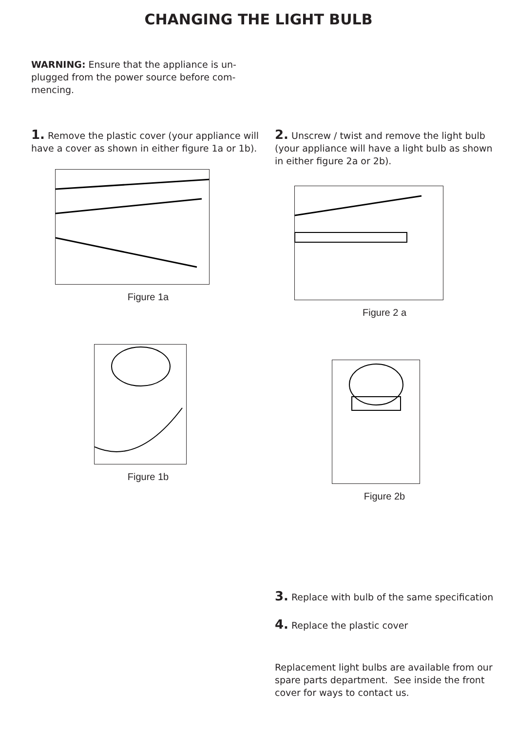CHANGING THE LIGHT BULB
WARNING: Ensure that the appliance is un-plugged from the power source before com-mencing.
1. Remove the plastic cover (your appliance will have a cover as shown in either figure 1a or 1b).
Figure 1a
Figure 1b
2. Unscrew / twist and remove the light bulb (your appliance will have a light bulb as shown in either figure 2a or 2b).
Figure 2 a
Figure 2b
3. Replace with bulb of the same specification
4. Replace the plastic cover
Replacement light bulbs are available from our spare parts department. See inside the front cover for ways to contact us.